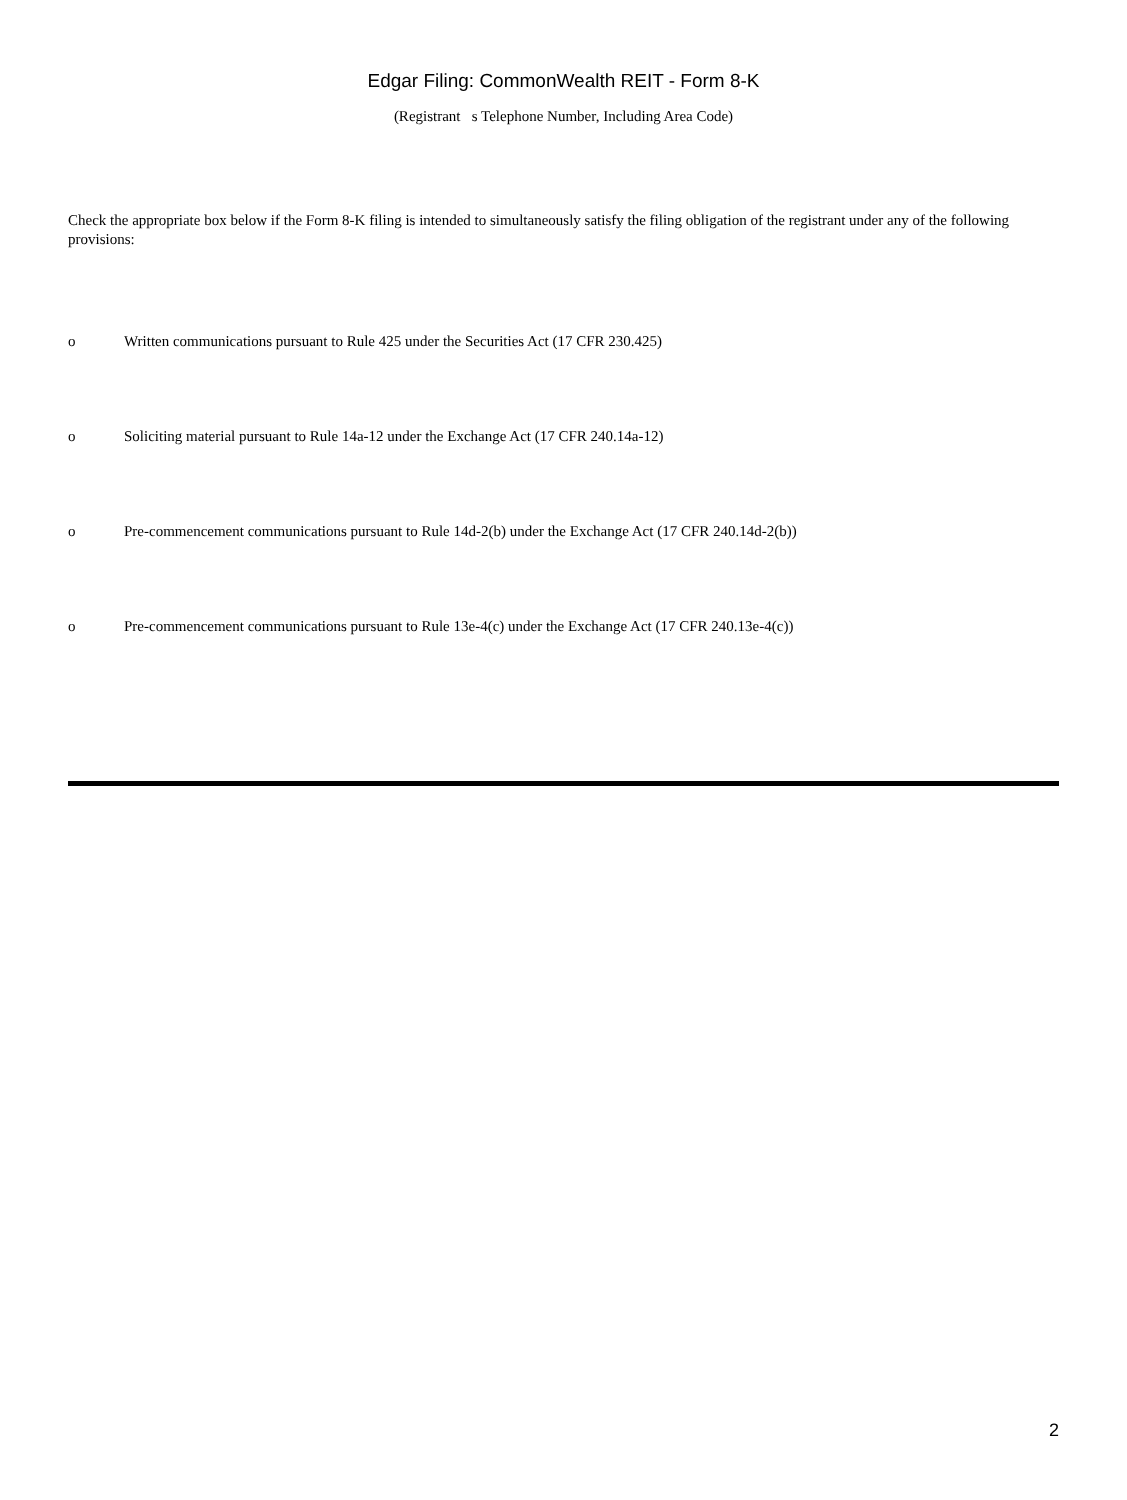Edgar Filing: CommonWealth REIT - Form 8-K
(Registrant s Telephone Number, Including Area Code)
Check the appropriate box below if the Form 8-K filing is intended to simultaneously satisfy the filing obligation of the registrant under any of the following provisions:
o Written communications pursuant to Rule 425 under the Securities Act (17 CFR 230.425)
o Soliciting material pursuant to Rule 14a-12 under the Exchange Act (17 CFR 240.14a-12)
o Pre-commencement communications pursuant to Rule 14d-2(b) under the Exchange Act (17 CFR 240.14d-2(b))
o Pre-commencement communications pursuant to Rule 13e-4(c) under the Exchange Act (17 CFR 240.13e-4(c))
2